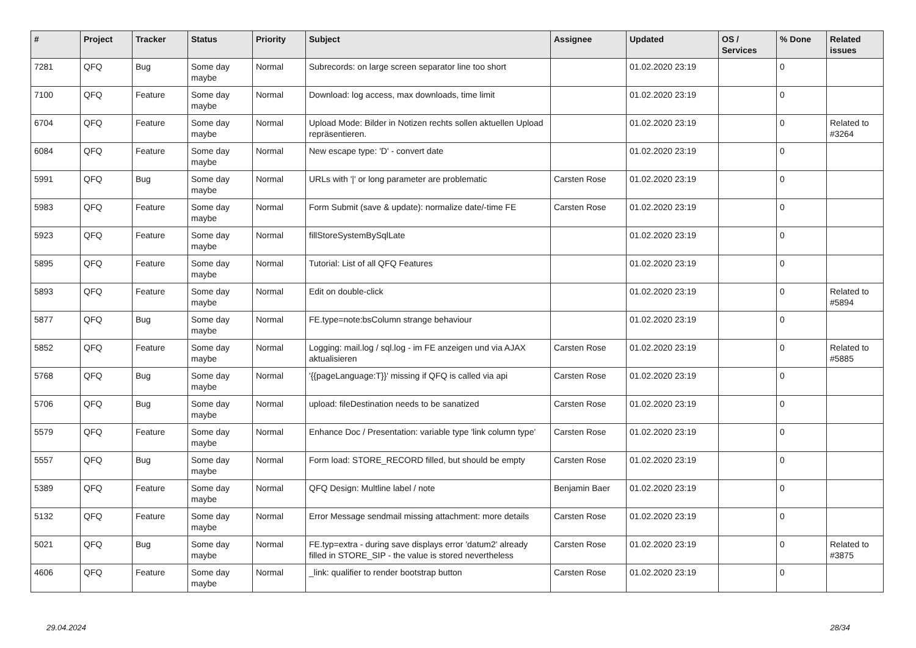| # | Project | Tracker | Status | Priority | Subject | Assignee | Updated | OS / Services | % Done | Related issues |
| --- | --- | --- | --- | --- | --- | --- | --- | --- | --- | --- |
| 7281 | QFQ | Bug | Some day maybe | Normal | Subrecords: on large screen separator line too short | | 01.02.2020 23:19 | | 0 | |
| 7100 | QFQ | Feature | Some day maybe | Normal | Download: log access, max downloads, time limit | | 01.02.2020 23:19 | | 0 | |
| 6704 | QFQ | Feature | Some day maybe | Normal | Upload Mode: Bilder in Notizen rechts sollen aktuellen Upload repräsentieren. | | 01.02.2020 23:19 | | 0 | Related to #3264 |
| 6084 | QFQ | Feature | Some day maybe | Normal | New escape type: 'D' - convert date | | 01.02.2020 23:19 | | 0 | |
| 5991 | QFQ | Bug | Some day maybe | Normal | URLs with '/' or long parameter are problematic | Carsten Rose | 01.02.2020 23:19 | | 0 | |
| 5983 | QFQ | Feature | Some day maybe | Normal | Form Submit (save & update): normalize date/-time FE | Carsten Rose | 01.02.2020 23:19 | | 0 | |
| 5923 | QFQ | Feature | Some day maybe | Normal | fillStoreSystemBySqlLate | | 01.02.2020 23:19 | | 0 | |
| 5895 | QFQ | Feature | Some day maybe | Normal | Tutorial: List of all QFQ Features | | 01.02.2020 23:19 | | 0 | |
| 5893 | QFQ | Feature | Some day maybe | Normal | Edit on double-click | | 01.02.2020 23:19 | | 0 | Related to #5894 |
| 5877 | QFQ | Bug | Some day maybe | Normal | FE.type=note:bsColumn strange behaviour | | 01.02.2020 23:19 | | 0 | |
| 5852 | QFQ | Feature | Some day maybe | Normal | Logging: mail.log / sql.log - im FE anzeigen und via AJAX aktualisieren | Carsten Rose | 01.02.2020 23:19 | | 0 | Related to #5885 |
| 5768 | QFQ | Bug | Some day maybe | Normal | '{{pageLanguage:T}}' missing if QFQ is called via api | Carsten Rose | 01.02.2020 23:19 | | 0 | |
| 5706 | QFQ | Bug | Some day maybe | Normal | upload: fileDestination needs to be sanatized | Carsten Rose | 01.02.2020 23:19 | | 0 | |
| 5579 | QFQ | Feature | Some day maybe | Normal | Enhance Doc / Presentation: variable type 'link column type' | Carsten Rose | 01.02.2020 23:19 | | 0 | |
| 5557 | QFQ | Bug | Some day maybe | Normal | Form load: STORE_RECORD filled, but should be empty | Carsten Rose | 01.02.2020 23:19 | | 0 | |
| 5389 | QFQ | Feature | Some day maybe | Normal | QFQ Design: Multline label / note | Benjamin Baer | 01.02.2020 23:19 | | 0 | |
| 5132 | QFQ | Feature | Some day maybe | Normal | Error Message sendmail missing attachment: more details | Carsten Rose | 01.02.2020 23:19 | | 0 | |
| 5021 | QFQ | Bug | Some day maybe | Normal | FE.typ=extra - during save displays error 'datum2' already filled in STORE_SIP - the value is stored nevertheless | Carsten Rose | 01.02.2020 23:19 | | 0 | Related to #3875 |
| 4606 | QFQ | Feature | Some day maybe | Normal | _link: qualifier to render bootstrap button | Carsten Rose | 01.02.2020 23:19 | | 0 | |
29.04.2024 28/34